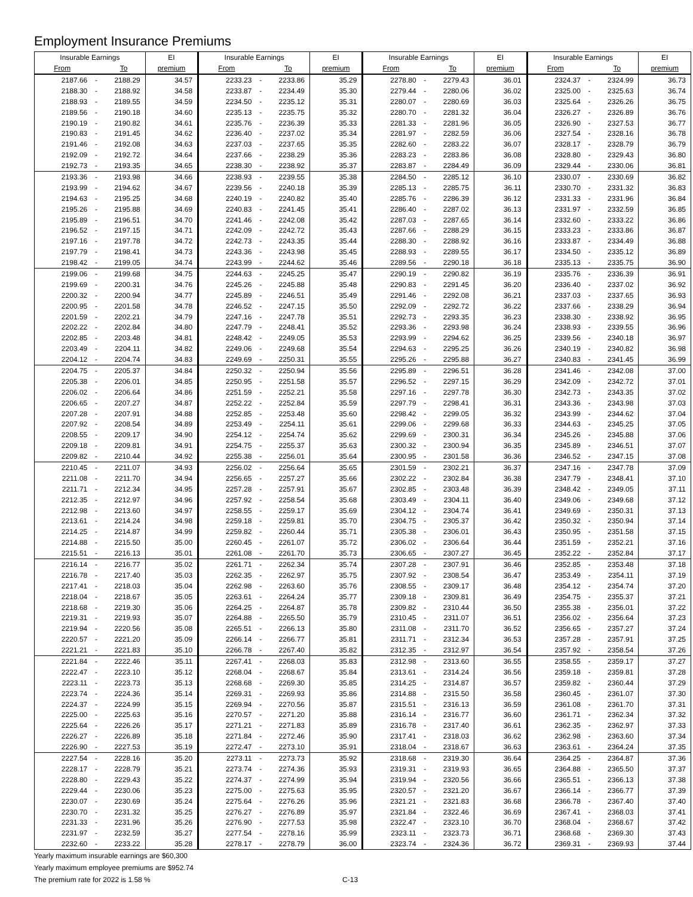Employment Insurance Premiums
| Insurable Earnings | | | EI | Insurable Earnings | | | EI | Insurable Earnings | | | EI | Insurable Earnings | | | EI |
| --- | --- | --- | --- | --- | --- | --- | --- | --- | --- | --- | --- | --- | --- | --- | --- |
| From | | To | premium | From | | To | premium | From | | To | premium | From | | To | premium |
| 2187.66 | - | 2188.29 | 34.57 | 2233.23 | - | 2233.86 | 35.29 | 2278.80 | - | 2279.43 | 36.01 | 2324.37 | - | 2324.99 | 36.73 |
| 2188.30 | - | 2188.92 | 34.58 | 2233.87 | - | 2234.49 | 35.30 | 2279.44 | - | 2280.06 | 36.02 | 2325.00 | - | 2325.63 | 36.74 |
| 2188.93 | - | 2189.55 | 34.59 | 2234.50 | - | 2235.12 | 35.31 | 2280.07 | - | 2280.69 | 36.03 | 2325.64 | - | 2326.26 | 36.75 |
| 2189.56 | - | 2190.18 | 34.60 | 2235.13 | - | 2235.75 | 35.32 | 2280.70 | - | 2281.32 | 36.04 | 2326.27 | - | 2326.89 | 36.76 |
| 2190.19 | - | 2190.82 | 34.61 | 2235.76 | - | 2236.39 | 35.33 | 2281.33 | - | 2281.96 | 36.05 | 2326.90 | - | 2327.53 | 36.77 |
| 2190.83 | - | 2191.45 | 34.62 | 2236.40 | - | 2237.02 | 35.34 | 2281.97 | - | 2282.59 | 36.06 | 2327.54 | - | 2328.16 | 36.78 |
| 2191.46 | - | 2192.08 | 34.63 | 2237.03 | - | 2237.65 | 35.35 | 2282.60 | - | 2283.22 | 36.07 | 2328.17 | - | 2328.79 | 36.79 |
| 2192.09 | - | 2192.72 | 34.64 | 2237.66 | - | 2238.29 | 35.36 | 2283.23 | - | 2283.86 | 36.08 | 2328.80 | - | 2329.43 | 36.80 |
| 2192.73 | - | 2193.35 | 34.65 | 2238.30 | - | 2238.92 | 35.37 | 2283.87 | - | 2284.49 | 36.09 | 2329.44 | - | 2330.06 | 36.81 |
| 2193.36 | - | 2193.98 | 34.66 | 2238.93 | - | 2239.55 | 35.38 | 2284.50 | - | 2285.12 | 36.10 | 2330.07 | - | 2330.69 | 36.82 |
| 2193.99 | - | 2194.62 | 34.67 | 2239.56 | - | 2240.18 | 35.39 | 2285.13 | - | 2285.75 | 36.11 | 2330.70 | - | 2331.32 | 36.83 |
| 2194.63 | - | 2195.25 | 34.68 | 2240.19 | - | 2240.82 | 35.40 | 2285.76 | - | 2286.39 | 36.12 | 2331.33 | - | 2331.96 | 36.84 |
| 2195.26 | - | 2195.88 | 34.69 | 2240.83 | - | 2241.45 | 35.41 | 2286.40 | - | 2287.02 | 36.13 | 2331.97 | - | 2332.59 | 36.85 |
| 2195.89 | - | 2196.51 | 34.70 | 2241.46 | - | 2242.08 | 35.42 | 2287.03 | - | 2287.65 | 36.14 | 2332.60 | - | 2333.22 | 36.86 |
| 2196.52 | - | 2197.15 | 34.71 | 2242.09 | - | 2242.72 | 35.43 | 2287.66 | - | 2288.29 | 36.15 | 2333.23 | - | 2333.86 | 36.87 |
| 2197.16 | - | 2197.78 | 34.72 | 2242.73 | - | 2243.35 | 35.44 | 2288.30 | - | 2288.92 | 36.16 | 2333.87 | - | 2334.49 | 36.88 |
| 2197.79 | - | 2198.41 | 34.73 | 2243.36 | - | 2243.98 | 35.45 | 2288.93 | - | 2289.55 | 36.17 | 2334.50 | - | 2335.12 | 36.89 |
| 2198.42 | - | 2199.05 | 34.74 | 2243.99 | - | 2244.62 | 35.46 | 2289.56 | - | 2290.18 | 36.18 | 2335.13 | - | 2335.75 | 36.90 |
| 2199.06 | - | 2199.68 | 34.75 | 2244.63 | - | 2245.25 | 35.47 | 2290.19 | - | 2290.82 | 36.19 | 2335.76 | - | 2336.39 | 36.91 |
| 2199.69 | - | 2200.31 | 34.76 | 2245.26 | - | 2245.88 | 35.48 | 2290.83 | - | 2291.45 | 36.20 | 2336.40 | - | 2337.02 | 36.92 |
| 2200.32 | - | 2200.94 | 34.77 | 2245.89 | - | 2246.51 | 35.49 | 2291.46 | - | 2292.08 | 36.21 | 2337.03 | - | 2337.65 | 36.93 |
| 2200.95 | - | 2201.58 | 34.78 | 2246.52 | - | 2247.15 | 35.50 | 2292.09 | - | 2292.72 | 36.22 | 2337.66 | - | 2338.29 | 36.94 |
| 2201.59 | - | 2202.21 | 34.79 | 2247.16 | - | 2247.78 | 35.51 | 2292.73 | - | 2293.35 | 36.23 | 2338.30 | - | 2338.92 | 36.95 |
| 2202.22 | - | 2202.84 | 34.80 | 2247.79 | - | 2248.41 | 35.52 | 2293.36 | - | 2293.98 | 36.24 | 2338.93 | - | 2339.55 | 36.96 |
| 2202.85 | - | 2203.48 | 34.81 | 2248.42 | - | 2249.05 | 35.53 | 2293.99 | - | 2294.62 | 36.25 | 2339.56 | - | 2340.18 | 36.97 |
| 2203.49 | - | 2204.11 | 34.82 | 2249.06 | - | 2249.68 | 35.54 | 2294.63 | - | 2295.25 | 36.26 | 2340.19 | - | 2340.82 | 36.98 |
| 2204.12 | - | 2204.74 | 34.83 | 2249.69 | - | 2250.31 | 35.55 | 2295.26 | - | 2295.88 | 36.27 | 2340.83 | - | 2341.45 | 36.99 |
| 2204.75 | - | 2205.37 | 34.84 | 2250.32 | - | 2250.94 | 35.56 | 2295.89 | - | 2296.51 | 36.28 | 2341.46 | - | 2342.08 | 37.00 |
| 2205.38 | - | 2206.01 | 34.85 | 2250.95 | - | 2251.58 | 35.57 | 2296.52 | - | 2297.15 | 36.29 | 2342.09 | - | 2342.72 | 37.01 |
| 2206.02 | - | 2206.64 | 34.86 | 2251.59 | - | 2252.21 | 35.58 | 2297.16 | - | 2297.78 | 36.30 | 2342.73 | - | 2343.35 | 37.02 |
| 2206.65 | - | 2207.27 | 34.87 | 2252.22 | - | 2252.84 | 35.59 | 2297.79 | - | 2298.41 | 36.31 | 2343.36 | - | 2343.98 | 37.03 |
| 2207.28 | - | 2207.91 | 34.88 | 2252.85 | - | 2253.48 | 35.60 | 2298.42 | - | 2299.05 | 36.32 | 2343.99 | - | 2344.62 | 37.04 |
| 2207.92 | - | 2208.54 | 34.89 | 2253.49 | - | 2254.11 | 35.61 | 2299.06 | - | 2299.68 | 36.33 | 2344.63 | - | 2345.25 | 37.05 |
| 2208.55 | - | 2209.17 | 34.90 | 2254.12 | - | 2254.74 | 35.62 | 2299.69 | - | 2300.31 | 36.34 | 2345.26 | - | 2345.88 | 37.06 |
| 2209.18 | - | 2209.81 | 34.91 | 2254.75 | - | 2255.37 | 35.63 | 2300.32 | - | 2300.94 | 36.35 | 2345.89 | - | 2346.51 | 37.07 |
| 2209.82 | - | 2210.44 | 34.92 | 2255.38 | - | 2256.01 | 35.64 | 2300.95 | - | 2301.58 | 36.36 | 2346.52 | - | 2347.15 | 37.08 |
| 2210.45 | - | 2211.07 | 34.93 | 2256.02 | - | 2256.64 | 35.65 | 2301.59 | - | 2302.21 | 36.37 | 2347.16 | - | 2347.78 | 37.09 |
| 2211.08 | - | 2211.70 | 34.94 | 2256.65 | - | 2257.27 | 35.66 | 2302.22 | - | 2302.84 | 36.38 | 2347.79 | - | 2348.41 | 37.10 |
| 2211.71 | - | 2212.34 | 34.95 | 2257.28 | - | 2257.91 | 35.67 | 2302.85 | - | 2303.48 | 36.39 | 2348.42 | - | 2349.05 | 37.11 |
| 2212.35 | - | 2212.97 | 34.96 | 2257.92 | - | 2258.54 | 35.68 | 2303.49 | - | 2304.11 | 36.40 | 2349.06 | - | 2349.68 | 37.12 |
| 2212.98 | - | 2213.60 | 34.97 | 2258.55 | - | 2259.17 | 35.69 | 2304.12 | - | 2304.74 | 36.41 | 2349.69 | - | 2350.31 | 37.13 |
| 2213.61 | - | 2214.24 | 34.98 | 2259.18 | - | 2259.81 | 35.70 | 2304.75 | - | 2305.37 | 36.42 | 2350.32 | - | 2350.94 | 37.14 |
| 2214.25 | - | 2214.87 | 34.99 | 2259.82 | - | 2260.44 | 35.71 | 2305.38 | - | 2306.01 | 36.43 | 2350.95 | - | 2351.58 | 37.15 |
| 2214.88 | - | 2215.50 | 35.00 | 2260.45 | - | 2261.07 | 35.72 | 2306.02 | - | 2306.64 | 36.44 | 2351.59 | - | 2352.21 | 37.16 |
| 2215.51 | - | 2216.13 | 35.01 | 2261.08 | - | 2261.70 | 35.73 | 2306.65 | - | 2307.27 | 36.45 | 2352.22 | - | 2352.84 | 37.17 |
| 2216.14 | - | 2216.77 | 35.02 | 2261.71 | - | 2262.34 | 35.74 | 2307.28 | - | 2307.91 | 36.46 | 2352.85 | - | 2353.48 | 37.18 |
| 2216.78 | - | 2217.40 | 35.03 | 2262.35 | - | 2262.97 | 35.75 | 2307.92 | - | 2308.54 | 36.47 | 2353.49 | - | 2354.11 | 37.19 |
| 2217.41 | - | 2218.03 | 35.04 | 2262.98 | - | 2263.60 | 35.76 | 2308.55 | - | 2309.17 | 36.48 | 2354.12 | - | 2354.74 | 37.20 |
| 2218.04 | - | 2218.67 | 35.05 | 2263.61 | - | 2264.24 | 35.77 | 2309.18 | - | 2309.81 | 36.49 | 2354.75 | - | 2355.37 | 37.21 |
| 2218.68 | - | 2219.30 | 35.06 | 2264.25 | - | 2264.87 | 35.78 | 2309.82 | - | 2310.44 | 36.50 | 2355.38 | - | 2356.01 | 37.22 |
| 2219.31 | - | 2219.93 | 35.07 | 2264.88 | - | 2265.50 | 35.79 | 2310.45 | - | 2311.07 | 36.51 | 2356.02 | - | 2356.64 | 37.23 |
| 2219.94 | - | 2220.56 | 35.08 | 2265.51 | - | 2266.13 | 35.80 | 2311.08 | - | 2311.70 | 36.52 | 2356.65 | - | 2357.27 | 37.24 |
| 2220.57 | - | 2221.20 | 35.09 | 2266.14 | - | 2266.77 | 35.81 | 2311.71 | - | 2312.34 | 36.53 | 2357.28 | - | 2357.91 | 37.25 |
| 2221.21 | - | 2221.83 | 35.10 | 2266.78 | - | 2267.40 | 35.82 | 2312.35 | - | 2312.97 | 36.54 | 2357.92 | - | 2358.54 | 37.26 |
| 2221.84 | - | 2222.46 | 35.11 | 2267.41 | - | 2268.03 | 35.83 | 2312.98 | - | 2313.60 | 36.55 | 2358.55 | - | 2359.17 | 37.27 |
| 2222.47 | - | 2223.10 | 35.12 | 2268.04 | - | 2268.67 | 35.84 | 2313.61 | - | 2314.24 | 36.56 | 2359.18 | - | 2359.81 | 37.28 |
| 2223.11 | - | 2223.73 | 35.13 | 2268.68 | - | 2269.30 | 35.85 | 2314.25 | - | 2314.87 | 36.57 | 2359.82 | - | 2360.44 | 37.29 |
| 2223.74 | - | 2224.36 | 35.14 | 2269.31 | - | 2269.93 | 35.86 | 2314.88 | - | 2315.50 | 36.58 | 2360.45 | - | 2361.07 | 37.30 |
| 2224.37 | - | 2224.99 | 35.15 | 2269.94 | - | 2270.56 | 35.87 | 2315.51 | - | 2316.13 | 36.59 | 2361.08 | - | 2361.70 | 37.31 |
| 2225.00 | - | 2225.63 | 35.16 | 2270.57 | - | 2271.20 | 35.88 | 2316.14 | - | 2316.77 | 36.60 | 2361.71 | - | 2362.34 | 37.32 |
| 2225.64 | - | 2226.26 | 35.17 | 2271.21 | - | 2271.83 | 35.89 | 2316.78 | - | 2317.40 | 36.61 | 2362.35 | - | 2362.97 | 37.33 |
| 2226.27 | - | 2226.89 | 35.18 | 2271.84 | - | 2272.46 | 35.90 | 2317.41 | - | 2318.03 | 36.62 | 2362.98 | - | 2363.60 | 37.34 |
| 2226.90 | - | 2227.53 | 35.19 | 2272.47 | - | 2273.10 | 35.91 | 2318.04 | - | 2318.67 | 36.63 | 2363.61 | - | 2364.24 | 37.35 |
| 2227.54 | - | 2228.16 | 35.20 | 2273.11 | - | 2273.73 | 35.92 | 2318.68 | - | 2319.30 | 36.64 | 2364.25 | - | 2364.87 | 37.36 |
| 2228.17 | - | 2228.79 | 35.21 | 2273.74 | - | 2274.36 | 35.93 | 2319.31 | - | 2319.93 | 36.65 | 2364.88 | - | 2365.50 | 37.37 |
| 2228.80 | - | 2229.43 | 35.22 | 2274.37 | - | 2274.99 | 35.94 | 2319.94 | - | 2320.56 | 36.66 | 2365.51 | - | 2366.13 | 37.38 |
| 2229.44 | - | 2230.06 | 35.23 | 2275.00 | - | 2275.63 | 35.95 | 2320.57 | - | 2321.20 | 36.67 | 2366.14 | - | 2366.77 | 37.39 |
| 2230.07 | - | 2230.69 | 35.24 | 2275.64 | - | 2276.26 | 35.96 | 2321.21 | - | 2321.83 | 36.68 | 2366.78 | - | 2367.40 | 37.40 |
| 2230.70 | - | 2231.32 | 35.25 | 2276.27 | - | 2276.89 | 35.97 | 2321.84 | - | 2322.46 | 36.69 | 2367.41 | - | 2368.03 | 37.41 |
| 2231.33 | - | 2231.96 | 35.26 | 2276.90 | - | 2277.53 | 35.98 | 2322.47 | - | 2323.10 | 36.70 | 2368.04 | - | 2368.67 | 37.42 |
| 2231.97 | - | 2232.59 | 35.27 | 2277.54 | - | 2278.16 | 35.99 | 2323.11 | - | 2323.73 | 36.71 | 2368.68 | - | 2369.30 | 37.43 |
| 2232.60 | - | 2233.22 | 35.28 | 2278.17 | - | 2278.79 | 36.00 | 2323.74 | - | 2324.36 | 36.72 | 2369.31 | - | 2369.93 | 37.44 |
Yearly maximum insurable earnings are $60,300
Yearly maximum employee premiums are $952.74
The premium rate for 2022 is 1.58 % C-13